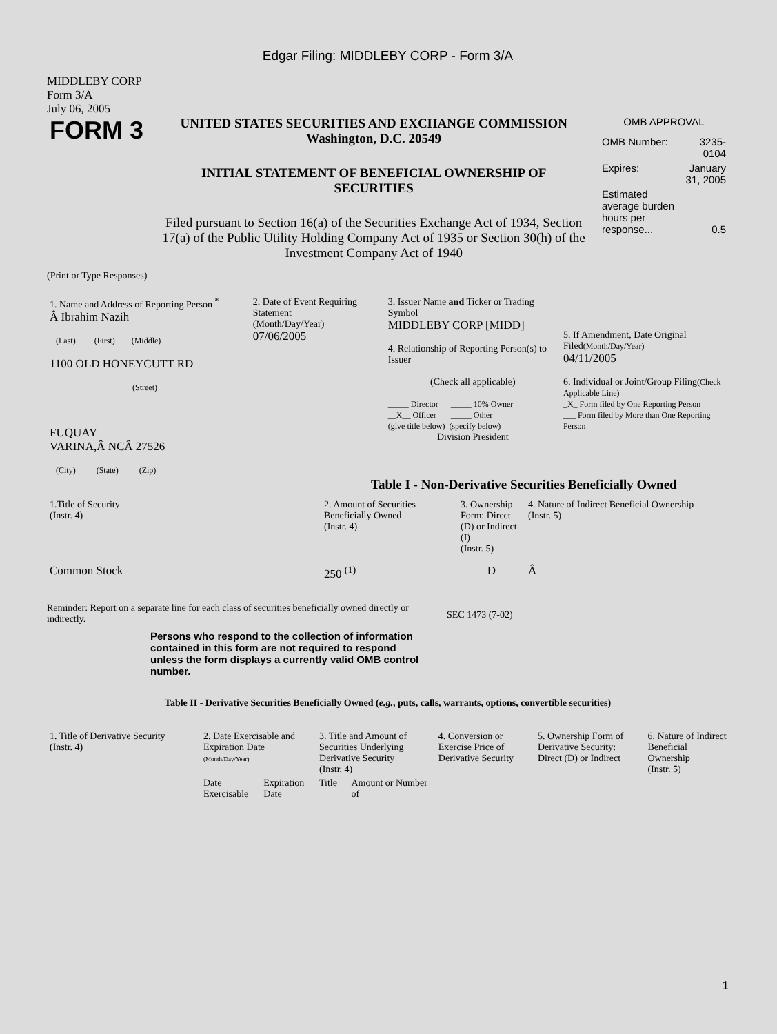Edgar Filing: MIDDLEBY CORP - Form 3/A
MIDDLEBY CORP
Form 3/A
July 06, 2005
FORM 3
UNITED STATES SECURITIES AND EXCHANGE COMMISSION
Washington, D.C. 20549
INITIAL STATEMENT OF BENEFICIAL OWNERSHIP OF SECURITIES
Filed pursuant to Section 16(a) of the Securities Exchange Act of 1934, Section 17(a) of the Public Utility Holding Company Act of 1935 or Section 30(h) of the Investment Company Act of 1940
OMB APPROVAL
| OMB Number: | 3235-0104 |
| Expires: | January 31, 2005 |
| Estimated average burden hours per response... | 0.5 |
(Print or Type Responses)
| 1. Name and Address of Reporting Person <sup>*</sup> Â Ibrahim Nazih (Last) (First) (Middle) 1100 OLD HONEYCUTT RD (Street) FUQUAY VARINA,Â NCÂ 27526 (City) (State) (Zip) | 2. Date of Event Requiring Statement (Month/Day/Year) 07/06/2005 | 3. Issuer Name and Ticker or Trading Symbol MIDDLEBY CORP [MIDD] 4. Relationship of Reporting Person(s) to Issuer (Check all applicable) _____ Director _____ 10% Owner __X__ Officer _____ Other (give title below) (specify below) Division President | 5. If Amendment, Date Original Filed (Month/Day/Year) 04/11/2005 6. Individual or Joint/Group Filing (Check Applicable Line) _X_ Form filed by One Reporting Person ___ Form filed by More than One Reporting Person |
Table I - Non-Derivative Securities Beneficially Owned
| 1.Title of Security (Instr. 4) | 2. Amount of Securities Beneficially Owned (Instr. 4) | 3. Ownership Form: Direct (D) or Indirect (I) (Instr. 5) | 4. Nature of Indirect Beneficial Ownership (Instr. 5) |
| --- | --- | --- | --- |
| Common Stock | 250 <sup>(1)</sup> | D | Â |
Reminder: Report on a separate line for each class of securities beneficially owned directly or indirectly.
SEC 1473 (7-02)
Persons who respond to the collection of information contained in this form are not required to respond unless the form displays a currently valid OMB control number.
Table II - Derivative Securities Beneficially Owned (e.g., puts, calls, warrants, options, convertible securities)
| 1. Title of Derivative Security (Instr. 4) | 2. Date Exercisable and Expiration Date (Month/Day/Year) | | 3. Title and Amount of Securities Underlying Derivative Security (Instr. 4) | | 4. Conversion or Exercise Price of Derivative Security | 5. Ownership Form of Derivative Security: Direct (D) or Indirect | 6. Nature of Indirect Beneficial Ownership (Instr. 5) |
| --- | --- | --- | --- | --- | --- | --- | --- |
| | Date Exercisable | Expiration Date | Title | Amount or Number of | | | |
1